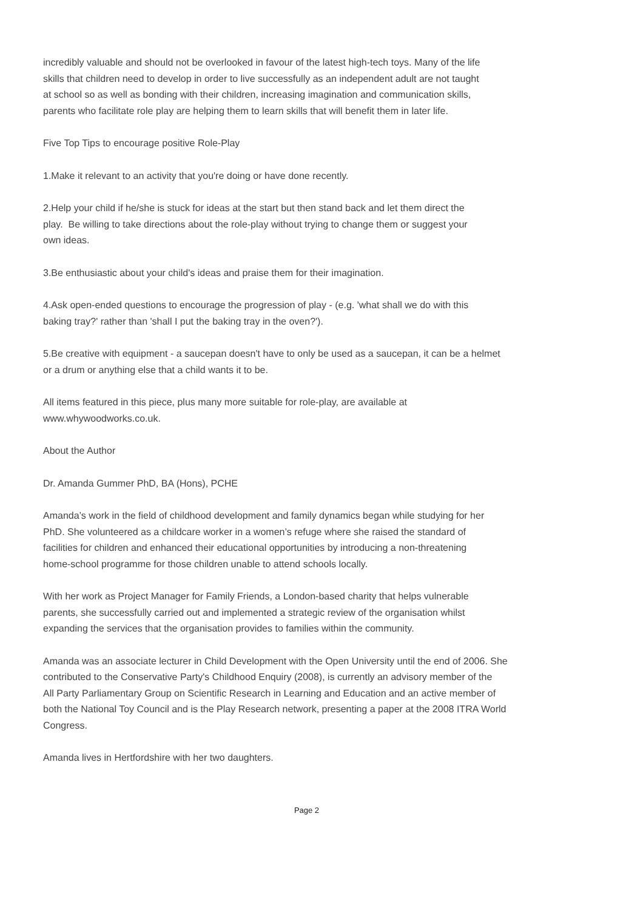incredibly valuable and should not be overlooked in favour of the latest high-tech toys. Many of the life
skills that children need to develop in order to live successfully as an independent adult are not taught
at school so as well as bonding with their children, increasing imagination and communication skills,
parents who facilitate role play are helping them to learn skills that will benefit them in later life.
Five Top Tips to encourage positive Role-Play
1.Make it relevant to an activity that you're doing or have done recently.
2.Help your child if he/she is stuck for ideas at the start but then stand back and let them direct the
play. Be willing to take directions about the role-play without trying to change them or suggest your
own ideas.
3.Be enthusiastic about your child's ideas and praise them for their imagination.
4.Ask open-ended questions to encourage the progression of play - (e.g. 'what shall we do with this
baking tray?' rather than 'shall I put the baking tray in the oven?').
5.Be creative with equipment - a saucepan doesn't have to only be used as a saucepan, it can be a helmet
or a drum or anything else that a child wants it to be.
All items featured in this piece, plus many more suitable for role-play, are available at
www.whywoodworks.co.uk.
About the Author
Dr. Amanda Gummer PhD, BA (Hons), PCHE
Amanda’s work in the field of childhood development and family dynamics began while studying for her
PhD. She volunteered as a childcare worker in a women’s refuge where she raised the standard of
facilities for children and enhanced their educational opportunities by introducing a non-threatening
home-school programme for those children unable to attend schools locally.
With her work as Project Manager for Family Friends, a London-based charity that helps vulnerable
parents, she successfully carried out and implemented a strategic review of the organisation whilst
expanding the services that the organisation provides to families within the community.
Amanda was an associate lecturer in Child Development with the Open University until the end of 2006. She
contributed to the Conservative Party's Childhood Enquiry (2008), is currently an advisory member of the
All Party Parliamentary Group on Scientific Research in Learning and Education and an active member of
both the National Toy Council and is the Play Research network, presenting a paper at the 2008 ITRA World
Congress.
Amanda lives in Hertfordshire with her two daughters.
Page 2